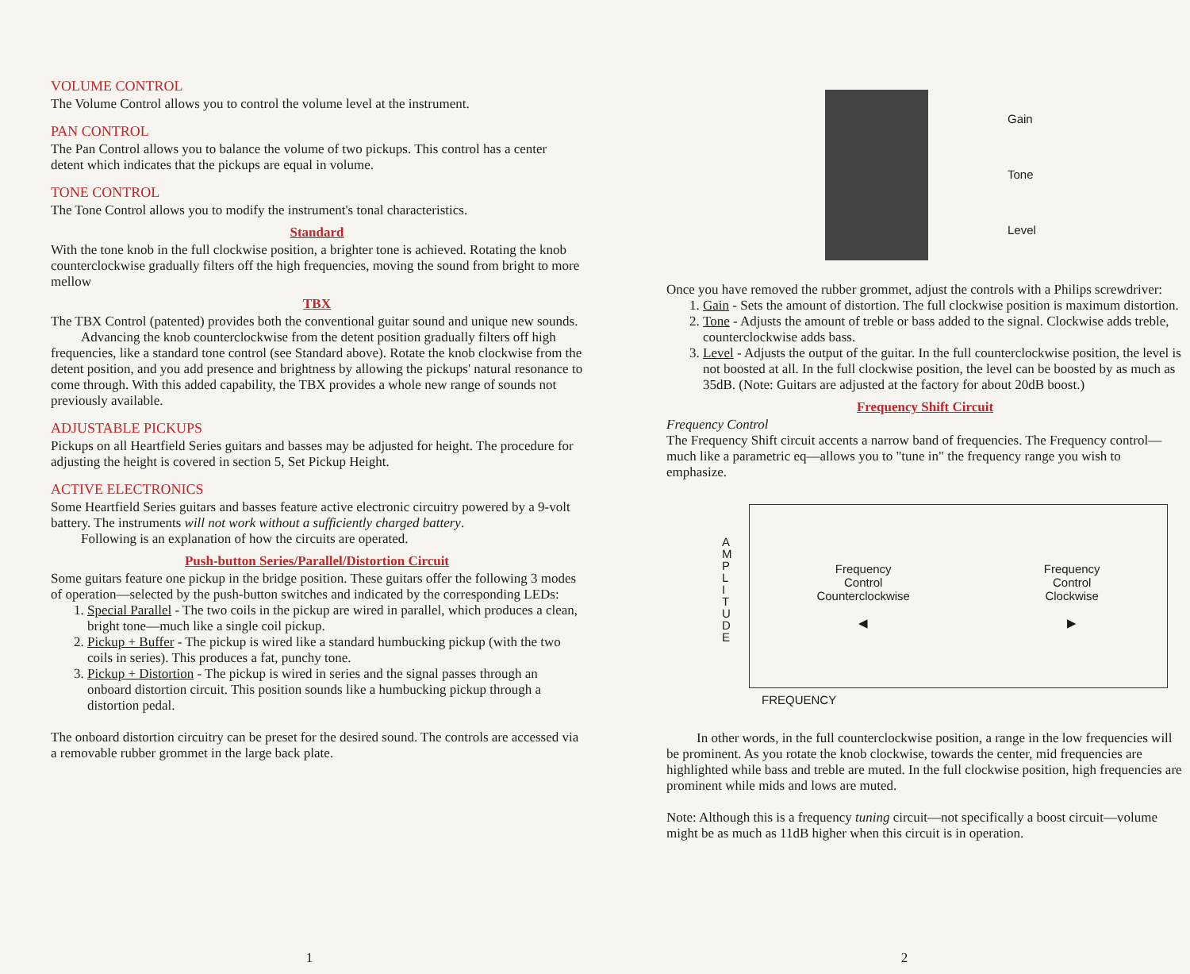VOLUME CONTROL
The Volume Control allows you to control the volume level at the instrument.
PAN CONTROL
The Pan Control allows you to balance the volume of two pickups. This control has a center detent which indicates that the pickups are equal in volume.
TONE CONTROL
The Tone Control allows you to modify the instrument's tonal characteristics.
Standard
With the tone knob in the full clockwise position, a brighter tone is achieved. Rotating the knob counterclockwise gradually filters off the high frequencies, moving the sound from bright to more mellow
TBX
The TBX Control (patented) provides both the conventional guitar sound and unique new sounds.
Advancing the knob counterclockwise from the detent position gradually filters off high frequencies, like a standard tone control (see Standard above). Rotate the knob clockwise from the detent position, and you add presence and brightness by allowing the pickups' natural resonance to come through. With this added capability, the TBX provides a whole new range of sounds not previously available.
ADJUSTABLE PICKUPS
Pickups on all Heartfield Series guitars and basses may be adjusted for height. The procedure for adjusting the height is covered in section 5, Set Pickup Height.
ACTIVE ELECTRONICS
Some Heartfield Series guitars and basses feature active electronic circuitry powered by a 9-volt battery. The instruments will not work without a sufficiently charged battery.
Following is an explanation of how the circuits are operated.
Push-button Series/Parallel/Distortion Circuit
Some guitars feature one pickup in the bridge position. These guitars offer the following 3 modes of operation—selected by the push-button switches and indicated by the corresponding LEDs:
1. Special Parallel - The two coils in the pickup are wired in parallel, which produces a clean, bright tone—much like a single coil pickup.
2. Pickup + Buffer - The pickup is wired like a standard humbucking pickup (with the two coils in series). This produces a fat, punchy tone.
3. Pickup + Distortion - The pickup is wired in series and the signal passes through an onboard distortion circuit. This position sounds like a humbucking pickup through a distortion pedal.
The onboard distortion circuitry can be preset for the desired sound. The controls are accessed via a removable rubber grommet in the large back plate.
1
Gain
Tone
Level
Once you have removed the rubber grommet, adjust the controls with a Philips screwdriver:
1. Gain - Sets the amount of distortion. The full clockwise position is maximum distortion.
2. Tone - Adjusts the amount of treble or bass added to the signal. Clockwise adds treble, counterclockwise adds bass.
3. Level - Adjusts the output of the guitar. In the full counterclockwise position, the level is not boosted at all. In the full clockwise position, the level can be boosted by as much as 35dB. (Note: Guitars are adjusted at the factory for about 20dB boost.)
Frequency Shift Circuit
Frequency Control
The Frequency Shift circuit accents a narrow band of frequencies. The Frequency control—much like a parametric eq—allows you to "tune in" the frequency range you wish to emphasize.
A M P L I T U D E
Frequency
Control
Counterclockwise
◀
Frequency
Control
Clockwise
▶
FREQUENCY
In other words, in the full counterclockwise position, a range in the low frequencies will be prominent. As you rotate the knob clockwise, towards the center, mid frequencies are highlighted while bass and treble are muted. In the full clockwise position, high frequencies are prominent while mids and lows are muted.
Note: Although this is a frequency tuning circuit—not specifically a boost circuit—volume might be as much as 11dB higher when this circuit is in operation.
2